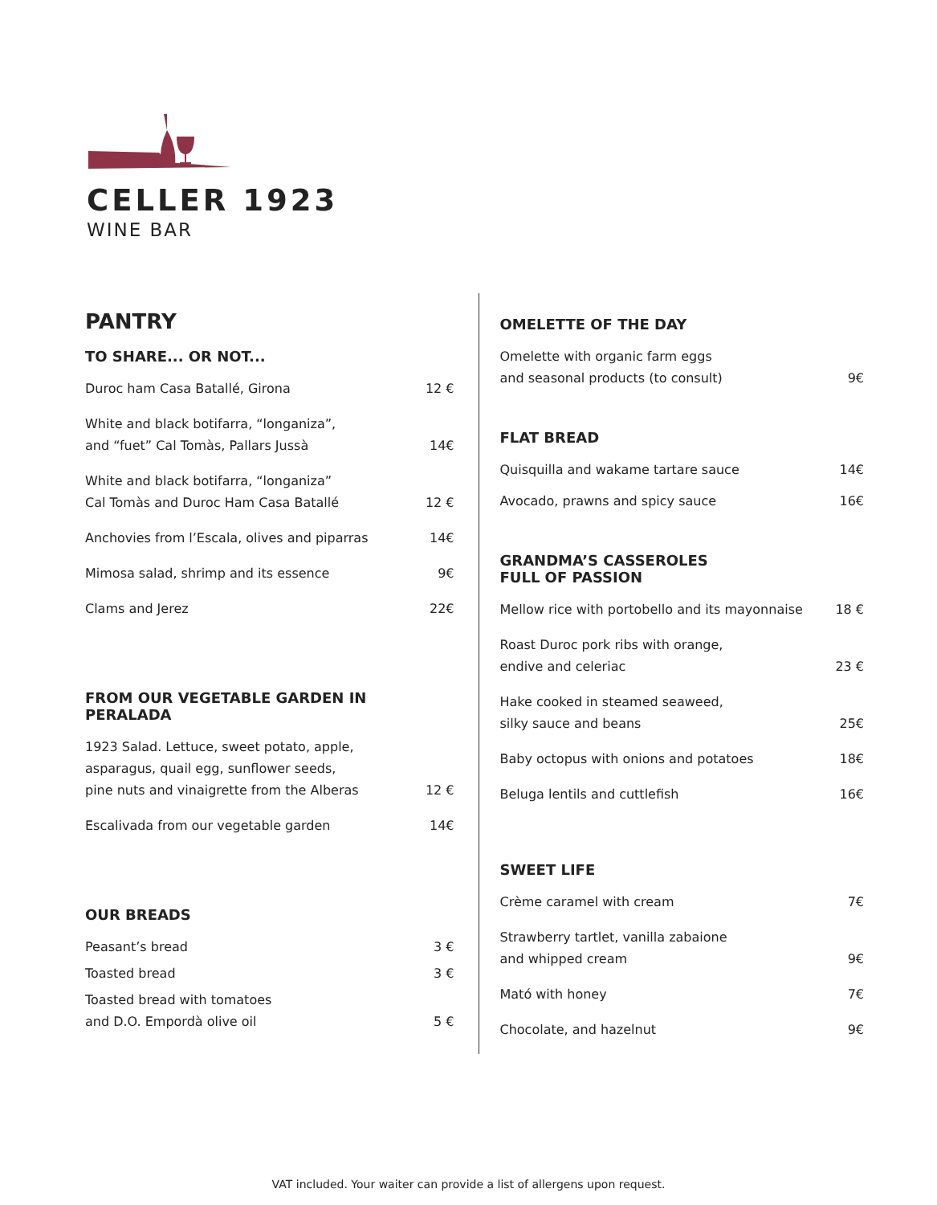CELLER 1923
WINE BAR
PANTRY
TO SHARE... OR NOT...
Duroc ham Casa Batallé, Girona 12 €
White and black botifarra, “longaniza”,
and “fuet” Cal Tomàs, Pallars Jussà 14€
White and black botifarra, “longaniza”
Cal Tomàs and Duroc Ham Casa Batallé 12 €
Anchovies from l’Escala, olives and piparras 14€
Mimosa salad, shrimp and its essence 9€
Clams and Jerez 22€
FROM OUR VEGETABLE GARDEN IN PERALADA
1923 Salad. Lettuce, sweet potato, apple,
asparagus, quail egg, sunflower seeds,
pine nuts and vinaigrette from the Alberas 12 €
Escalivada from our vegetable garden 14€
OUR BREADS
Peasant’s bread 3 €
Toasted bread 3 €
Toasted bread with tomatoes
and D.O. Empordà olive oil 5 €
OMELETTE OF THE DAY
Omelette with organic farm eggs
and seasonal products (to consult) 9€
FLAT BREAD
Quisquilla and wakame tartare sauce 14€
Avocado, prawns and spicy sauce 16€
GRANDMA’S CASSEROLES
FULL OF PASSION
Mellow rice with portobello and its mayonnaise 18 €
Roast Duroc pork ribs with orange,
endive and celeriac 23 €
Hake cooked in steamed seaweed,
silky sauce and beans 25€
Baby octopus with onions and potatoes 18€
Beluga lentils and cuttlefish 16€
SWEET LIFE
Crème caramel with cream 7€
Strawberry tartlet, vanilla zabaione
and whipped cream 9€
Mató with honey 7€
Chocolate, and hazelnut 9€
VAT included. Your waiter can provide a list of allergens upon request.